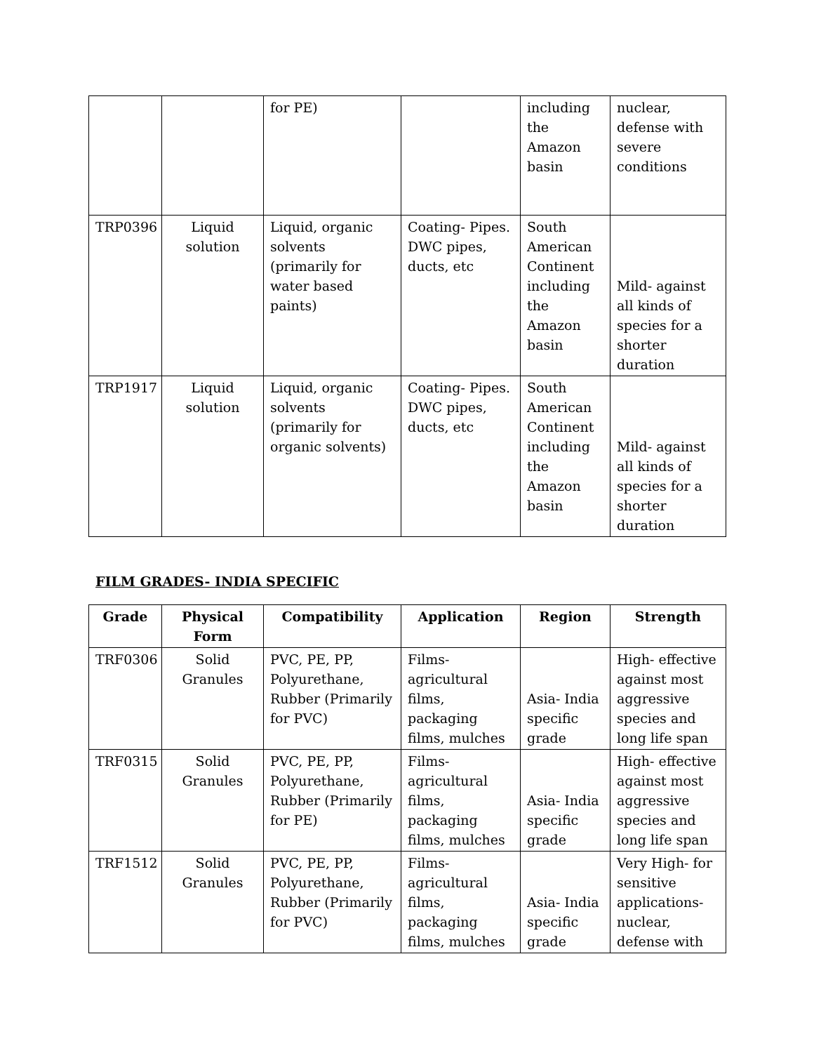| | | for PE) | | including the Amazon basin | nuclear, defense with severe conditions |
| TRP0396 | Liquid solution | Liquid, organic solvents (primarily for water based paints) | Coating- Pipes. DWC pipes, ducts, etc | South American Continent including the Amazon basin | Mild- against all kinds of species for a shorter duration |
| TRP1917 | Liquid solution | Liquid, organic solvents (primarily for organic solvents) | Coating- Pipes. DWC pipes, ducts, etc | South American Continent including the Amazon basin | Mild- against all kinds of species for a shorter duration |
FILM GRADES- INDIA SPECIFIC
| Grade | Physical Form | Compatibility | Application | Region | Strength |
| --- | --- | --- | --- | --- | --- |
| TRF0306 | Solid Granules | PVC, PE, PP, Polyurethane, Rubber (Primarily for PVC) | Films- agricultural films, packaging films, mulches | Asia- India specific grade | High- effective against most aggressive species and long life span |
| TRF0315 | Solid Granules | PVC, PE, PP, Polyurethane, Rubber (Primarily for PE) | Films- agricultural films, packaging films, mulches | Asia- India specific grade | High- effective against most aggressive species and long life span |
| TRF1512 | Solid Granules | PVC, PE, PP, Polyurethane, Rubber (Primarily for PVC) | Films- agricultural films, packaging films, mulches | Asia- India specific grade | Very High- for sensitive applications- nuclear, defense with |